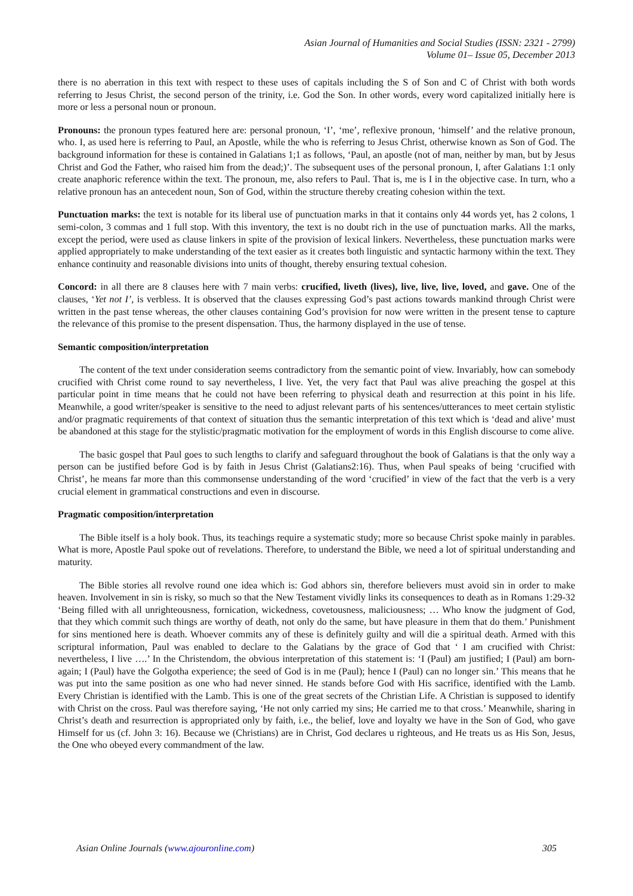Asian Journal of Humanities and Social Studies (ISSN: 2321 - 2799)
Volume 01– Issue 05, December 2013
there is no aberration in this text with respect to these uses of capitals including the S of Son and C of Christ with both words referring to Jesus Christ, the second person of the trinity, i.e. God the Son. In other words, every word capitalized initially here is more or less a personal noun or pronoun.
Pronouns: the pronoun types featured here are: personal pronoun, ‘I’, ‘me’, reflexive pronoun, ‘himself’ and the relative pronoun, who. I, as used here is referring to Paul, an Apostle, while the who is referring to Jesus Christ, otherwise known as Son of God. The background information for these is contained in Galatians 1;1 as follows, ‘Paul, an apostle (not of man, neither by man, but by Jesus Christ and God the Father, who raised him from the dead;)’. The subsequent uses of the personal pronoun, I, after Galatians 1:1 only create anaphoric reference within the text. The pronoun, me, also refers to Paul. That is, me is I in the objective case. In turn, who a relative pronoun has an antecedent noun, Son of God, within the structure thereby creating cohesion within the text.
Punctuation marks: the text is notable for its liberal use of punctuation marks in that it contains only 44 words yet, has 2 colons, 1 semi-colon, 3 commas and 1 full stop. With this inventory, the text is no doubt rich in the use of punctuation marks. All the marks, except the period, were used as clause linkers in spite of the provision of lexical linkers. Nevertheless, these punctuation marks were applied appropriately to make understanding of the text easier as it creates both linguistic and syntactic harmony within the text. They enhance continuity and reasonable divisions into units of thought, thereby ensuring textual cohesion.
Concord: in all there are 8 clauses here with 7 main verbs: crucified, liveth (lives), live, live, live, loved, and gave. One of the clauses, ‘Yet not I’, is verbless. It is observed that the clauses expressing God’s past actions towards mankind through Christ were written in the past tense whereas, the other clauses containing God’s provision for now were written in the present tense to capture the relevance of this promise to the present dispensation. Thus, the harmony displayed in the use of tense.
Semantic composition/interpretation
The content of the text under consideration seems contradictory from the semantic point of view. Invariably, how can somebody crucified with Christ come round to say nevertheless, I live. Yet, the very fact that Paul was alive preaching the gospel at this particular point in time means that he could not have been referring to physical death and resurrection at this point in his life. Meanwhile, a good writer/speaker is sensitive to the need to adjust relevant parts of his sentences/utterances to meet certain stylistic and/or pragmatic requirements of that context of situation thus the semantic interpretation of this text which is ‘dead and alive’ must be abandoned at this stage for the stylistic/pragmatic motivation for the employment of words in this English discourse to come alive.
The basic gospel that Paul goes to such lengths to clarify and safeguard throughout the book of Galatians is that the only way a person can be justified before God is by faith in Jesus Christ (Galatians2:16). Thus, when Paul speaks of being ‘crucified with Christ’, he means far more than this commonsense understanding of the word ‘crucified’ in view of the fact that the verb is a very crucial element in grammatical constructions and even in discourse.
Pragmatic composition/interpretation
The Bible itself is a holy book. Thus, its teachings require a systematic study; more so because Christ spoke mainly in parables. What is more, Apostle Paul spoke out of revelations. Therefore, to understand the Bible, we need a lot of spiritual understanding and maturity.
The Bible stories all revolve round one idea which is: God abhors sin, therefore believers must avoid sin in order to make heaven. Involvement in sin is risky, so much so that the New Testament vividly links its consequences to death as in Romans 1:29-32 ‘Being filled with all unrighteousness, fornication, wickedness, covetousness, maliciousness; … Who know the judgment of God, that they which commit such things are worthy of death, not only do the same, but have pleasure in them that do them.’ Punishment for sins mentioned here is death. Whoever commits any of these is definitely guilty and will die a spiritual death. Armed with this scriptural information, Paul was enabled to declare to the Galatians by the grace of God that ‘ I am crucified with Christ: nevertheless, I live ….’ In the Christendom, the obvious interpretation of this statement is: ‘I (Paul) am justified; I (Paul) am born-again; I (Paul) have the Golgotha experience; the seed of God is in me (Paul); hence I (Paul) can no longer sin.’ This means that he was put into the same position as one who had never sinned. He stands before God with His sacrifice, identified with the Lamb. Every Christian is identified with the Lamb. This is one of the great secrets of the Christian Life. A Christian is supposed to identify with Christ on the cross. Paul was therefore saying, ‘He not only carried my sins; He carried me to that cross.’ Meanwhile, sharing in Christ’s death and resurrection is appropriated only by faith, i.e., the belief, love and loyalty we have in the Son of God, who gave Himself for us (cf. John 3: 16). Because we (Christians) are in Christ, God declares u righteous, and He treats us as His Son, Jesus, the One who obeyed every commandment of the law.
Asian Online Journals (www.ajouronline.com) 305